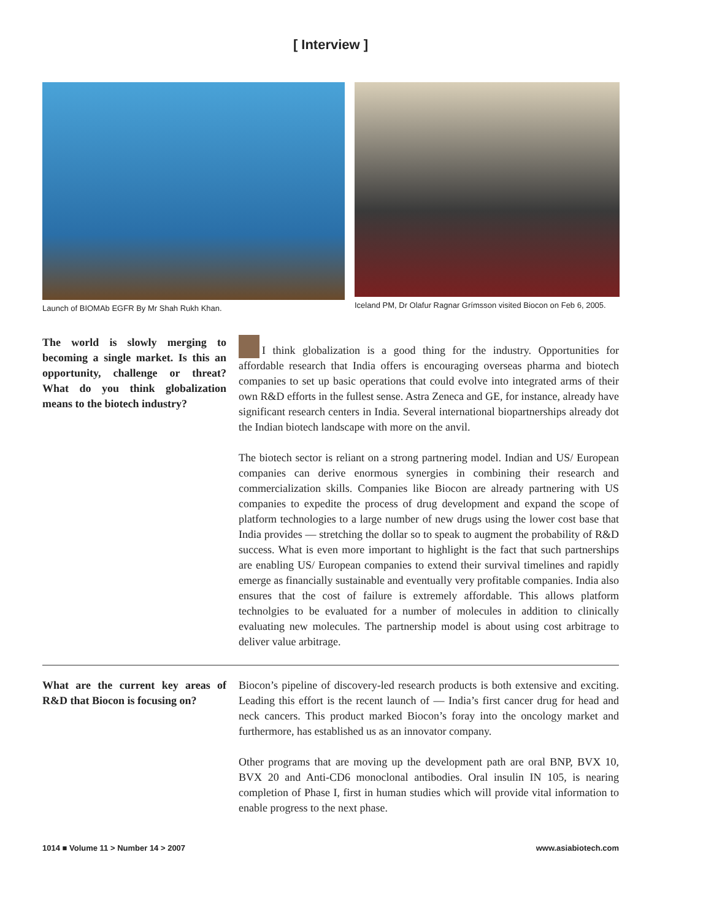[ Interview ]
Launch of BIOMAb EGFR By Mr Shah Rukh Khan.
Iceland PM, Dr Olafur Ragnar Grímsson visited Biocon on Feb 6, 2005.
The world is slowly merging to becoming a single market. Is this an opportunity, challenge or threat? What do you think globalization means to the biotech industry?
I think globalization is a good thing for the industry. Opportunities for affordable research that India offers is encouraging overseas pharma and biotech companies to set up basic operations that could evolve into integrated arms of their own R&D efforts in the fullest sense. Astra Zeneca and GE, for instance, already have significant research centers in India. Several international biopartnerships already dot the Indian biotech landscape with more on the anvil.
The biotech sector is reliant on a strong partnering model. Indian and US/ European companies can derive enormous synergies in combining their research and commercialization skills. Companies like Biocon are already partnering with US companies to expedite the process of drug development and expand the scope of platform technologies to a large number of new drugs using the lower cost base that India provides — stretching the dollar so to speak to augment the probability of R&D success. What is even more important to highlight is the fact that such partnerships are enabling US/ European companies to extend their survival timelines and rapidly emerge as financially sustainable and eventually very profitable companies. India also ensures that the cost of failure is extremely affordable. This allows platform technolgies to be evaluated for a number of molecules in addition to clinically evaluating new molecules. The partnership model is about using cost arbitrage to deliver value arbitrage.
What are the current key areas of R&D that Biocon is focusing on?
Biocon’s pipeline of discovery-led research products is both extensive and exciting. Leading this effort is the recent launch of — India’s first cancer drug for head and neck cancers. This product marked Biocon’s foray into the oncology market and furthermore, has established us as an innovator company.
Other programs that are moving up the development path are oral BNP, BVX 10, BVX 20 and Anti-CD6 monoclonal antibodies. Oral insulin IN 105, is nearing completion of Phase I, first in human studies which will provide vital information to enable progress to the next phase.
1014 ■ Volume 11 > Number 14 > 2007 www.asiabiotech.com